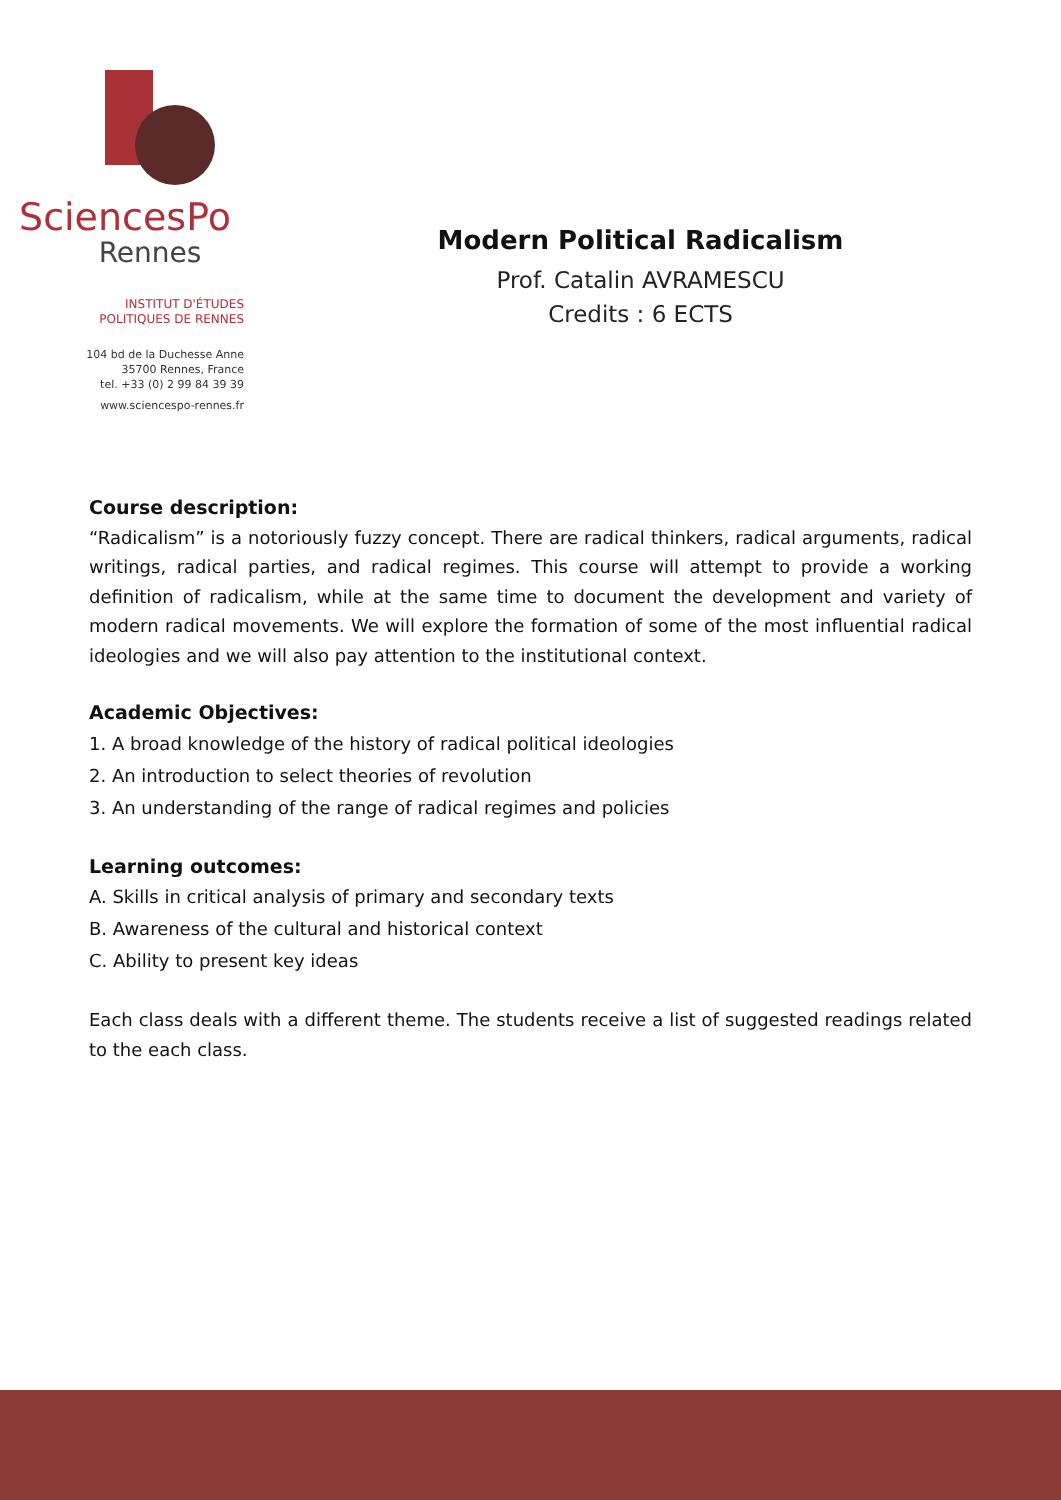SciencesPo
Rennes
INSTITUT D'ÉTUDES
POLITIQUES DE RENNES
104 bd de la Duchesse Anne
35700 Rennes, France
tel. +33 (0) 2 99 84 39 39
www.sciencespo-rennes.fr
Modern Political Radicalism
Prof. Catalin AVRAMESCU
Credits : 6 ECTS
Course description:
“Radicalism” is a notoriously fuzzy concept. There are radical thinkers, radical arguments, radical writings, radical parties, and radical regimes. This course will attempt to provide a working definition of radicalism, while at the same time to document the development and variety of modern radical movements. We will explore the formation of some of the most influential radical ideologies and we will also pay attention to the institutional context.
Academic Objectives:
1. A broad knowledge of the history of radical political ideologies
2. An introduction to select theories of revolution
3. An understanding of the range of radical regimes and policies
Learning outcomes:
A. Skills in critical analysis of primary and secondary texts
B. Awareness of the cultural and historical context
C. Ability to present key ideas
Each class deals with a different theme. The students receive a list of suggested readings related to the each class.